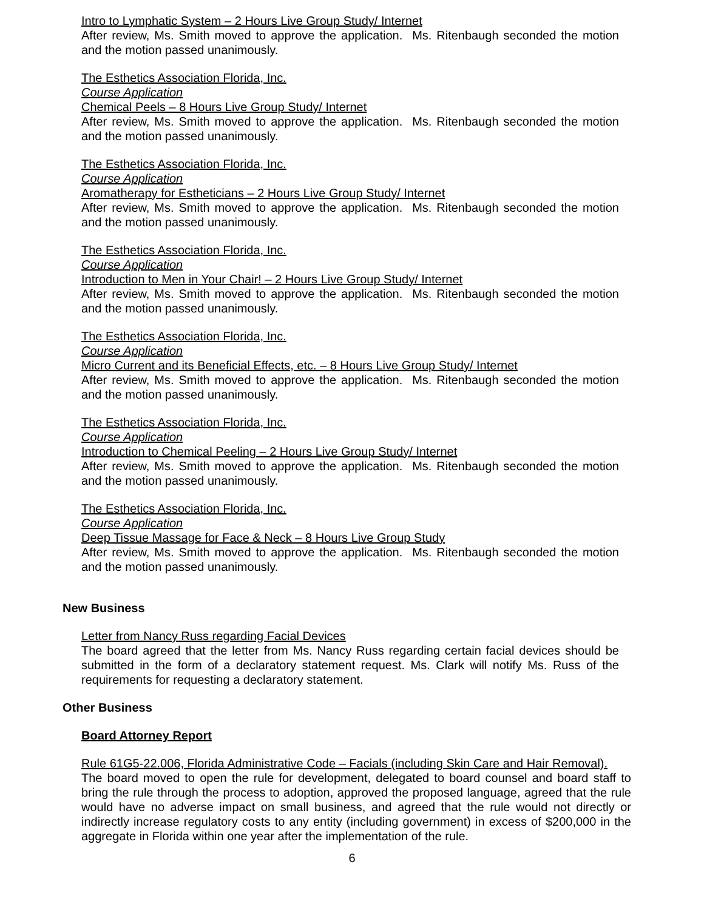Intro to Lymphatic System – 2 Hours Live Group Study/ Internet
After review, Ms. Smith moved to approve the application. Ms. Ritenbaugh seconded the motion and the motion passed unanimously.
The Esthetics Association Florida, Inc.
Course Application
Chemical Peels – 8 Hours Live Group Study/ Internet
After review, Ms. Smith moved to approve the application. Ms. Ritenbaugh seconded the motion and the motion passed unanimously.
The Esthetics Association Florida, Inc.
Course Application
Aromatherapy for Estheticians – 2 Hours Live Group Study/ Internet
After review, Ms. Smith moved to approve the application. Ms. Ritenbaugh seconded the motion and the motion passed unanimously.
The Esthetics Association Florida, Inc.
Course Application
Introduction to Men in Your Chair! – 2 Hours Live Group Study/ Internet
After review, Ms. Smith moved to approve the application. Ms. Ritenbaugh seconded the motion and the motion passed unanimously.
The Esthetics Association Florida, Inc.
Course Application
Micro Current and its Beneficial Effects, etc. – 8 Hours Live Group Study/ Internet
After review, Ms. Smith moved to approve the application. Ms. Ritenbaugh seconded the motion and the motion passed unanimously.
The Esthetics Association Florida, Inc.
Course Application
Introduction to Chemical Peeling – 2 Hours Live Group Study/ Internet
After review, Ms. Smith moved to approve the application. Ms. Ritenbaugh seconded the motion and the motion passed unanimously.
The Esthetics Association Florida, Inc.
Course Application
Deep Tissue Massage for Face & Neck – 8 Hours Live Group Study
After review, Ms. Smith moved to approve the application. Ms. Ritenbaugh seconded the motion and the motion passed unanimously.
New Business
Letter from Nancy Russ regarding Facial Devices
The board agreed that the letter from Ms. Nancy Russ regarding certain facial devices should be submitted in the form of a declaratory statement request. Ms. Clark will notify Ms. Russ of the requirements for requesting a declaratory statement.
Other Business
Board Attorney Report
Rule 61G5-22.006, Florida Administrative Code – Facials (including Skin Care and Hair Removal).
The board moved to open the rule for development, delegated to board counsel and board staff to bring the rule through the process to adoption, approved the proposed language, agreed that the rule would have no adverse impact on small business, and agreed that the rule would not directly or indirectly increase regulatory costs to any entity (including government) in excess of $200,000 in the aggregate in Florida within one year after the implementation of the rule.
6